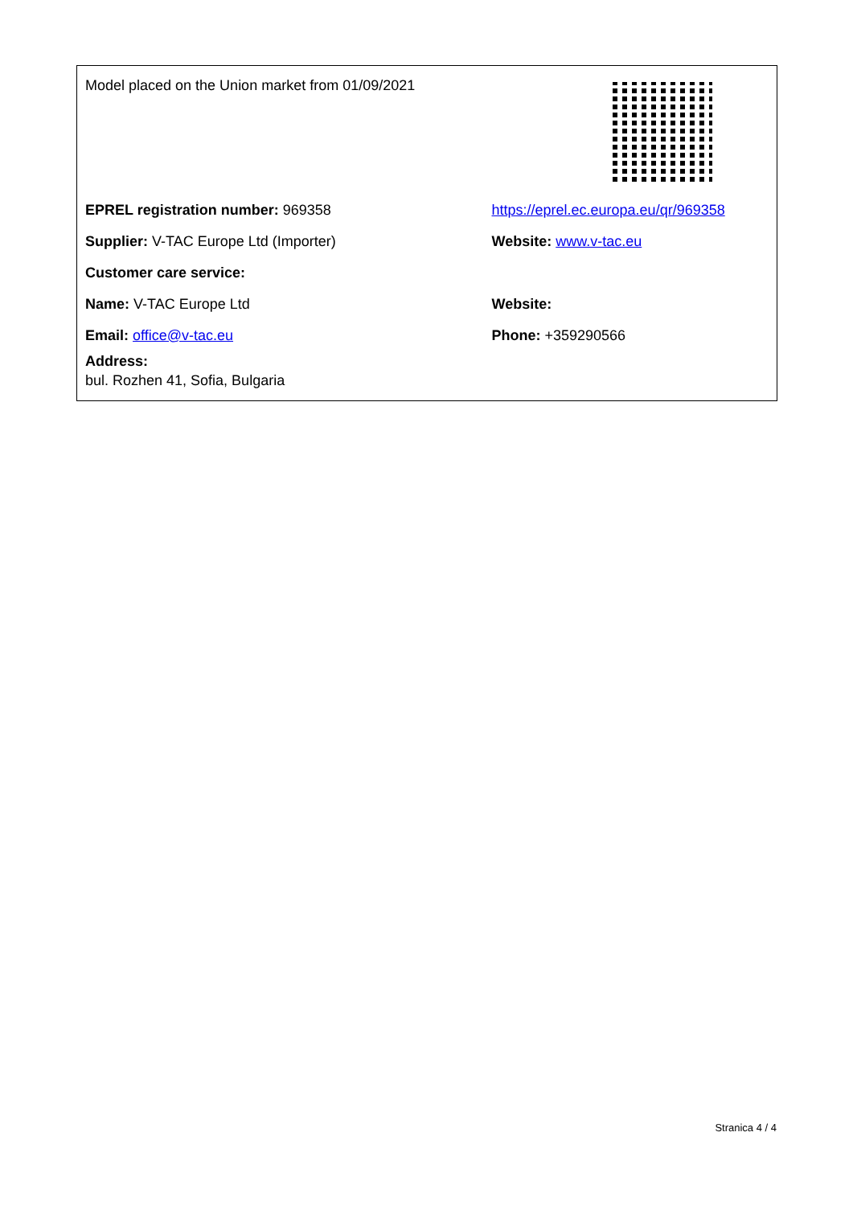| Model placed on the Union market from 01/09/2021 | |
| EPREL registration number: 969358 | https://eprel.ec.europa.eu/qr/969358 |
| Supplier: V-TAC Europe Ltd (Importer) | Website: www.v-tac.eu |
| Customer care service: | |
| Name: V-TAC Europe Ltd | Website: |
| Email: office@v-tac.eu | Phone: +359290566 |
| Address: bul. Rozhen 41, Sofia, Bulgaria | |
Stranica 4 / 4